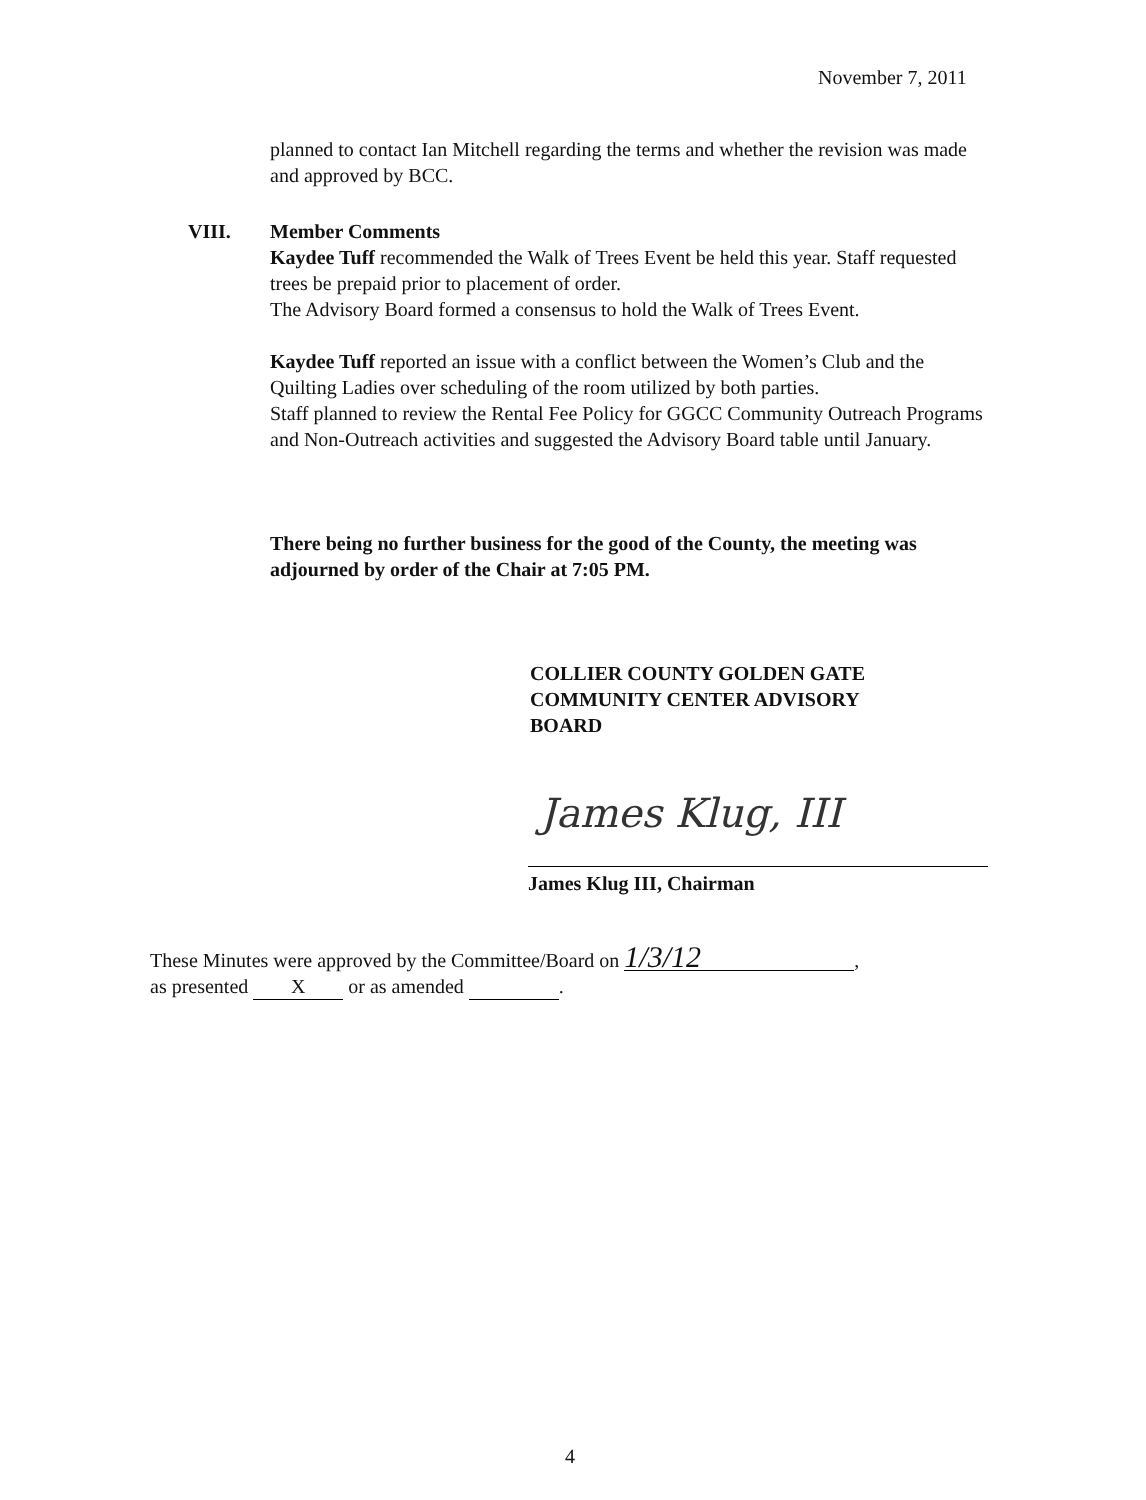November 7, 2011
planned to contact Ian Mitchell regarding the terms and whether the revision was made and approved by BCC.
VIII. Member Comments
Kaydee Tuff recommended the Walk of Trees Event be held this year. Staff requested trees be prepaid prior to placement of order.
The Advisory Board formed a consensus to hold the Walk of Trees Event.
Kaydee Tuff reported an issue with a conflict between the Women’s Club and the Quilting Ladies over scheduling of the room utilized by both parties.
Staff planned to review the Rental Fee Policy for GGCC Community Outreach Programs and Non-Outreach activities and suggested the Advisory Board table until January.
There being no further business for the good of the County, the meeting was adjourned by order of the Chair at 7:05 PM.
COLLIER COUNTY GOLDEN GATE
COMMUNITY CENTER ADVISORY
BOARD
James Klug, III
James Klug III, Chairman
These Minutes were approved by the Committee/Board on 1/3/12,
as presented X or as amended .
4